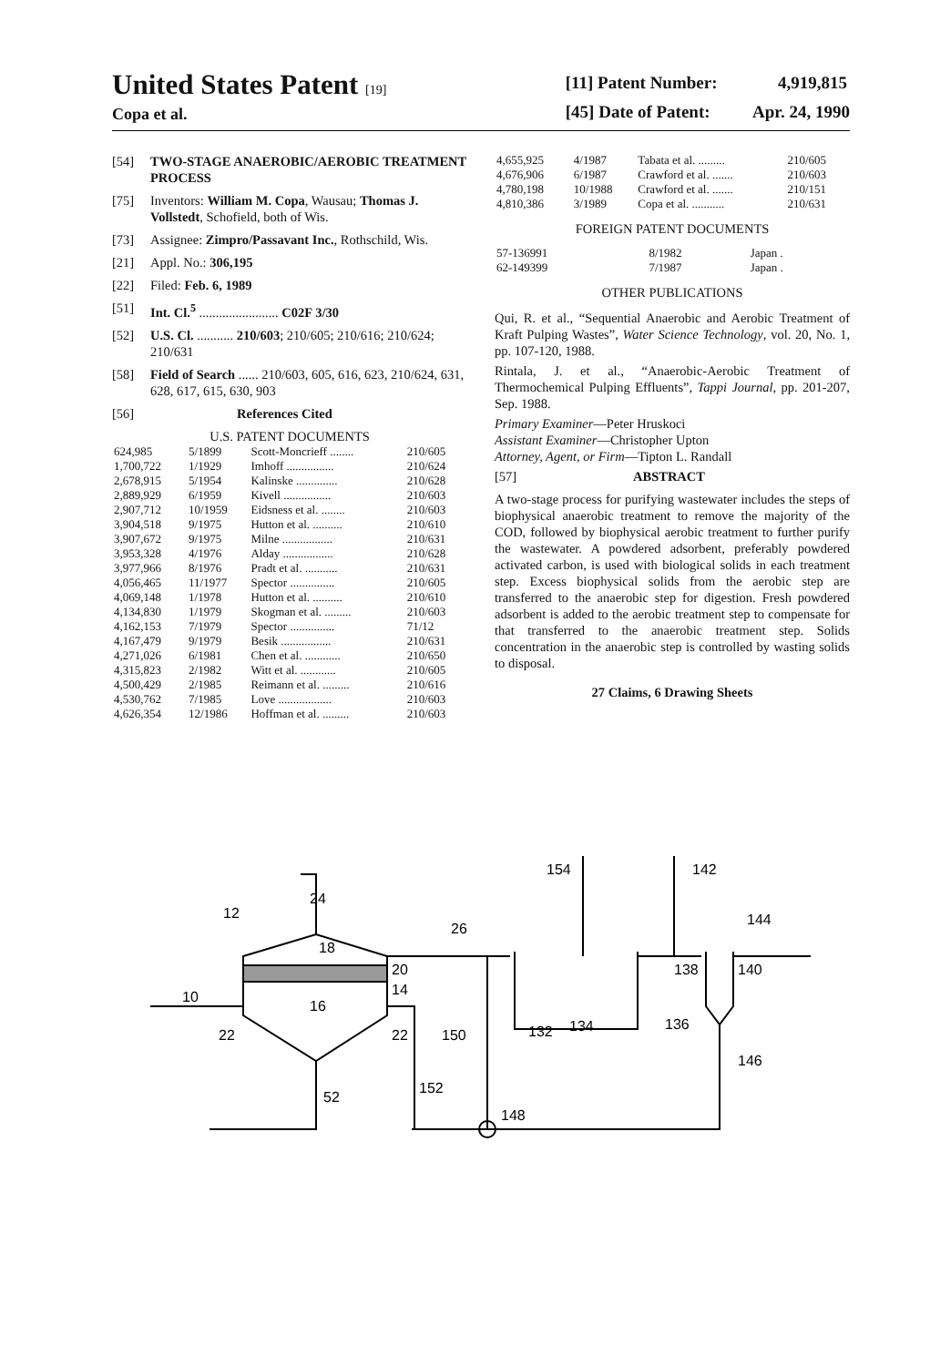United States Patent [19]
Copa et al.
[11] Patent Number: 4,919,815
[45] Date of Patent: Apr. 24, 1990
[54] TWO-STAGE ANAEROBIC/AEROBIC TREATMENT PROCESS
[75] Inventors: William M. Copa, Wausau; Thomas J. Vollstedt, Schofield, both of Wis.
[73] Assignee: Zimpro/Passavant Inc., Rothschild, Wis.
[21] Appl. No.: 306,195
[22] Filed: Feb. 6, 1989
[51] Int. Cl.<sup>5</sup> ........................ C02F 3/30
[52] U.S. Cl. ........... 210/603; 210/605; 210/616; 210/624; 210/631
[58] Field of Search ...... 210/603, 605, 616, 623, 210/624, 631, 628, 617, 615, 630, 903
[56] References Cited
U.S. PATENT DOCUMENTS
| 624,985 | 5/1899 | Scott-Moncrieff ........ | 210/605 |
| 1,700,722 | 1/1929 | Imhoff ................ | 210/624 |
| 2,678,915 | 5/1954 | Kalinske .............. | 210/628 |
| 2,889,929 | 6/1959 | Kivell ................ | 210/603 |
| 2,907,712 | 10/1959 | Eidsness et al. ........ | 210/603 |
| 3,904,518 | 9/1975 | Hutton et al. .......... | 210/610 |
| 3,907,672 | 9/1975 | Milne ................. | 210/631 |
| 3,953,328 | 4/1976 | Alday ................. | 210/628 |
| 3,977,966 | 8/1976 | Pradt et al. ........... | 210/631 |
| 4,056,465 | 11/1977 | Spector ............... | 210/605 |
| 4,069,148 | 1/1978 | Hutton et al. .......... | 210/610 |
| 4,134,830 | 1/1979 | Skogman et al. ......... | 210/603 |
| 4,162,153 | 7/1979 | Spector ............... | 71/12 |
| 4,167,479 | 9/1979 | Besik ................. | 210/631 |
| 4,271,026 | 6/1981 | Chen et al. ............ | 210/650 |
| 4,315,823 | 2/1982 | Witt et al. ............ | 210/605 |
| 4,500,429 | 2/1985 | Reimann et al. ......... | 210/616 |
| 4,530,762 | 7/1985 | Love .................. | 210/603 |
| 4,626,354 | 12/1986 | Hoffman et al. ......... | 210/603 |
| 4,655,925 | 4/1987 | Tabata et al. ......... | 210/605 |
| 4,676,906 | 6/1987 | Crawford et al. ....... | 210/603 |
| 4,780,198 | 10/1988 | Crawford et al. ....... | 210/151 |
| 4,810,386 | 3/1989 | Copa et al. ........... | 210/631 |
FOREIGN PATENT DOCUMENTS
| 57-136991 | 8/1982 | Japan . |
| 62-149399 | 7/1987 | Japan . |
OTHER PUBLICATIONS
Qui, R. et al., “Sequential Anaerobic and Aerobic Treatment of Kraft Pulping Wastes”, Water Science Technology, vol. 20, No. 1, pp. 107-120, 1988.
Rintala, J. et al., “Anaerobic-Aerobic Treatment of Thermochemical Pulping Effluents”, Tappi Journal, pp. 201-207, Sep. 1988.
Primary Examiner—Peter Hruskoci
Assistant Examiner—Christopher Upton
Attorney, Agent, or Firm—Tipton L. Randall
[57] ABSTRACT
A two-stage process for purifying wastewater includes the steps of biophysical anaerobic treatment to remove the majority of the COD, followed by biophysical aerobic treatment to further purify the wastewater. A powdered adsorbent, preferably powdered activated carbon, is used with biological solids in each treatment step. Excess biophysical solids from the aerobic step are transferred to the anaerobic step for digestion. Fresh powdered adsorbent is added to the aerobic treatment step to compensate for that transferred to the anaerobic treatment step. Solids concentration in the anaerobic step is controlled by wasting solids to disposal.
27 Claims, 6 Drawing Sheets
24
12
18
20
14
10
16
22
22
52
152
150
26
132
134
136
138
140
144
154
142
146
148